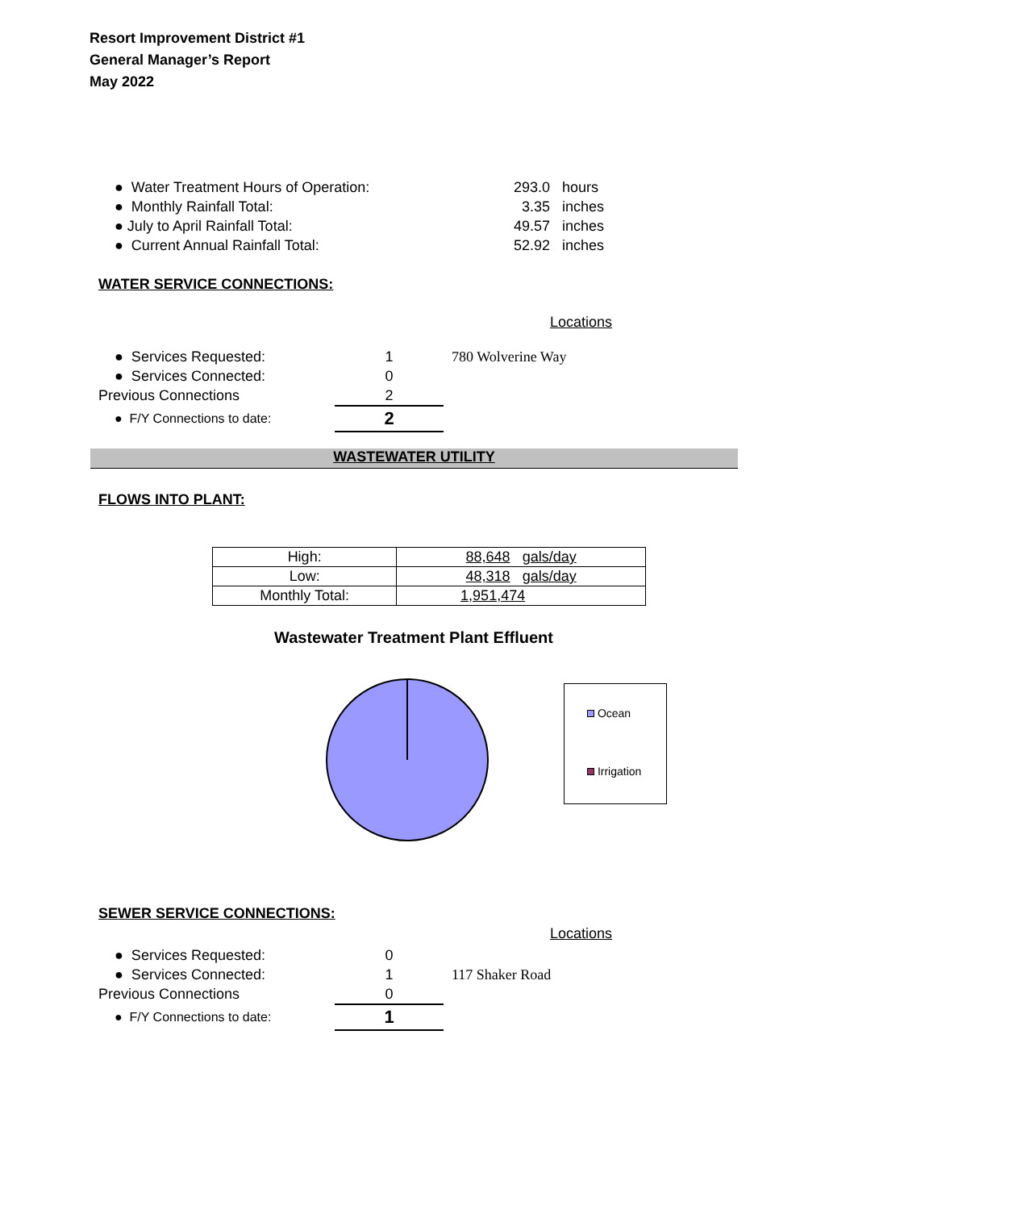Resort Improvement District #1
General Manager’s Report
May 2022
| ● Water Treatment Hours of Operation: | 293.0 | hours |
| ● Monthly Rainfall Total: | 3.35 | inches |
| ● July to April Rainfall Total: | 49.57 | inches |
| ● Current Annual Rainfall Total: | 52.92 | inches |
WATER SERVICE CONNECTIONS:
Locations
| ● Services Requested: | 1 | 780 Wolverine Way |
| ● Services Connected: | 0 | |
| Previous Connections | 2 | |
| ● F/Y Connections to date: | 2 | |
WASTEWATER UTILITY
FLOWS INTO PLANT:
| High: | 88,648 gals/day |
| Low: | 48,318 gals/day |
| Monthly Total: | 1,951,474 |
Wastewater Treatment Plant Effluent
Ocean
Irrigation
SEWER SERVICE CONNECTIONS:
Locations
| ● Services Requested: | 0 | |
| ● Services Connected: | 1 | 117 Shaker Road |
| Previous Connections | 0 | |
| ● F/Y Connections to date: | 1 | |